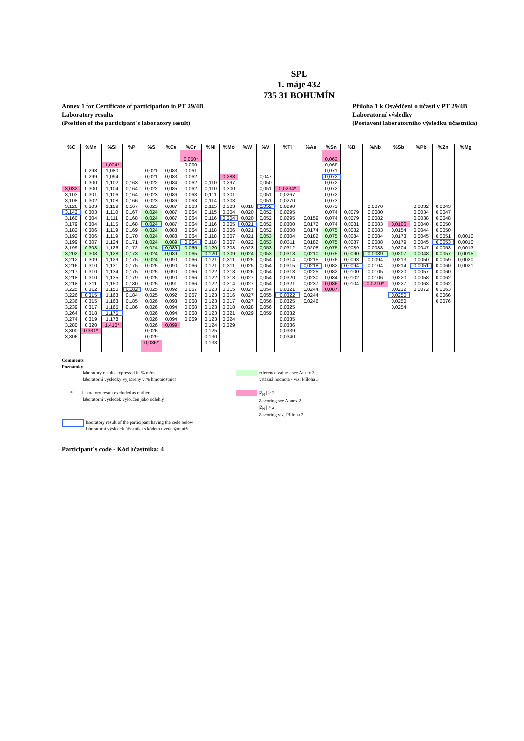SPL
1. máje 432
735 31 BOHUMÍN
Annex 1 for Certificate of participation in PT 29/4B
Laboratory results
(Position of the participant´s laboratory result)
Příloha 1 k Osvědčení o účasti v PT 29/4B
Laboratorní výsledky
(Postavení laboratorního výsledku účastníka)
| %C | %Mn | %Si | %P | %S | %Cu | %Cr | %Ni | %Mo | %W | %V | %Ti | %As | %Sn | %B | %Nb | %Sb | %Pb | %Zn | %Mg |
| --- | --- | --- | --- | --- | --- | --- | --- | --- | --- | --- | --- | --- | --- | --- | --- | --- | --- | --- | --- |
| | | | | | | 0,050* | | | | | | | 0,062 | | | | | | |
| | | 1,034* | | | | 0,060 | | | | | | | 0,068 | | | | | | |
| | 0,298 | 1,080 | | 0,021 | 0,083 | 0,061 | | | | | | | 0,071 | | | | | | |
| | 0,299 | 1,094 | | 0,021 | 0,083 | 0,062 | | 0,283 | | 0,047 | | | 0,072 | | | | | | |
| | 0,300 | 1,102 | 0,163 | 0,022 | 0,084 | 0,062 | 0,110 | 0,297 | | 0,050 | | | 0,072 | | | | | | |
| 3,032 | 0,300 | 1,104 | 0,164 | 0,022 | 0,085 | 0,062 | 0,110 | 0,300 | | 0,051 | 0,0234* | | 0,072 | | | | | | |
| 3,103 | 0,301 | 1,106 | 0,164 | 0,023 | 0,086 | 0,063 | 0,111 | 0,301 | | 0,051 | 0,0267 | | 0,072 | | | | | | |
| 3,108 | 0,302 | 1,108 | 0,166 | 0,023 | 0,086 | 0,063 | 0,114 | 0,303 | | 0,051 | 0,0270 | | 0,073 | | | | | | |
| 3,126 | 0,303 | 1,109 | 0,167 | 0,023 | 0,087 | 0,063 | 0,115 | 0,303 | 0,018 | 0,052 | 0,0290 | | 0,073 | | 0,0070 | | 0,0032 | 0,0043 | |
| 3,143 | 0,303 | 1,110 | 0,167 | 0,024 | 0,087 | 0,064 | 0,115 | 0,304 | 0,020 | 0,052 | 0,0295 | | 0,074 | 0,0079 | 0,0080 | | 0,0034 | 0,0047 | |
| 3,160 | 0,304 | 1,111 | 0,168 | 0,024 | 0,087 | 0,064 | 0,116 | 0,304 | 0,020 | 0,052 | 0,0295 | 0,0159 | 0,074 | 0,0079 | 0,0082 | | 0,0038 | 0,0048 | |
| 3,179 | 0,304 | 1,115 | 0,168 | 0,024 | 0,087 | 0,064 | 0,116 | 0,305 | 0,021 | 0,052 | 0,0300 | 0,0172 | 0,074 | 0,0081 | 0,0083 | 0,0106 | 0,0040 | 0,0050 | |
| 3,182 | 0,306 | 1,119 | 0,169 | 0,024 | 0,088 | 0,064 | 0,118 | 0,306 | 0,021 | 0,052 | 0,0300 | 0,0174 | 0,075 | 0,0082 | 0,0083 | 0,0154 | 0,0044 | 0,0050 | |
| 3,192 | 0,306 | 1,119 | 0,170 | 0,024 | 0,088 | 0,064 | 0,118 | 0,307 | 0,021 | 0,053 | 0,0304 | 0,0182 | 0,075 | 0,0084 | 0,0084 | 0,0173 | 0,0045 | 0,0051 | 0,0010 |
| 3,199 | 0,307 | 1,124 | 0,171 | 0,024 | 0,089 | 0,064 | 0,118 | 0,307 | 0,022 | 0,053 | 0,0311 | 0,0182 | 0,075 | 0,0087 | 0,0088 | 0,0179 | 0,0045 | 0,0053 | 0,0010 |
| 3,199 | 0,308 | 1,126 | 0,172 | 0,024 | 0,089 | 0,065 | 0,120 | 0,308 | 0,023 | 0,053 | 0,0312 | 0,0208 | 0,075 | 0,0089 | 0,0088 | 0,0204 | 0,0047 | 0,0053 | 0,0013 |
| 3,202 | 0,308 | 1,128 | 0,173 | 0,024 | 0,089 | 0,065 | 0,120 | 0,309 | 0,024 | 0,053 | 0,0313 | 0,0210 | 0,075 | 0,0090 | 0,0089 | 0,0207 | 0,0048 | 0,0057 | 0,0015 |
| 3,212 | 0,309 | 1,129 | 0,175 | 0,024 | 0,090 | 0,066 | 0,121 | 0,311 | 0,025 | 0,054 | 0,0314 | 0,0215 | 0,076 | 0,0093 | 0,0094 | 0,0213 | 0,0050 | 0,0059 | 0,0020 |
| 3,216 | 0,310 | 1,131 | 0,175 | 0,025 | 0,090 | 0,066 | 0,121 | 0,311 | 0,025 | 0,054 | 0,0315 | 0,0218 | 0,082 | 0,0094 | 0,0104 | 0,0214 | 0,0051 | 0,0060 | 0,0021 |
| 3,217 | 0,310 | 1,134 | 0,175 | 0,025 | 0,090 | 0,066 | 0,122 | 0,313 | 0,026 | 0,054 | 0,0318 | 0,0225 | 0,082 | 0,0100 | 0,0105 | 0,0220 | 0,0057 | 0,0060 | |
| 3,218 | 0,310 | 1,135 | 0,179 | 0,025 | 0,090 | 0,066 | 0,122 | 0,313 | 0,027 | 0,054 | 0,0320 | 0,0230 | 0,084 | 0,0102 | 0,0106 | 0,0220 | 0,0058 | 0,0062 | |
| 3,218 | 0,311 | 1,150 | 0,180 | 0,025 | 0,091 | 0,066 | 0,122 | 0,314 | 0,027 | 0,054 | 0,0321 | 0,0237 | 0,086 | 0,0104 | 0,0210* | 0,0227 | 0,0063 | 0,0062 | |
| 3,225 | 0,312 | 1,150 | 0,182 | 0,025 | 0,092 | 0,067 | 0,123 | 0,315 | 0,027 | 0,054 | 0,0321 | 0,0244 | 0,087 | | | 0,0232 | 0,0072 | 0,0063 | |
| 3,226 | 0,315 | 1,163 | 0,184 | 0,025 | 0,092 | 0,067 | 0,123 | 0,316 | 0,027 | 0,055 | 0,0322 | 0,0244 | | | | 0,0250 | | 0,0066 | |
| 3,236 | 0,315 | 1,163 | 0,185 | 0,026 | 0,093 | 0,068 | 0,123 | 0,317 | 0,027 | 0,056 | 0,0325 | 0,0246 | | | | 0,0250 | | 0,0076 | |
| 3,239 | 0,317 | 1,165 | 0,186 | 0,026 | 0,094 | 0,068 | 0,123 | 0,318 | 0,028 | 0,056 | 0,0325 | | | | | 0,0254 | | | |
| 3,264 | 0,318 | 1,175 | | 0,026 | 0,094 | 0,068 | 0,123 | 0,321 | 0,029 | 0,059 | 0,0332 | | | | | | | | |
| 3,274 | 0,319 | 1,178 | | 0,026 | 0,094 | 0,069 | 0,123 | 0,324 | | | 0,0335 | | | | | | | | |
| 3,280 | 0,320 | 1,410* | | 0,026 | 0,099 | | 0,124 | 0,329 | | | 0,0336 | | | | | | | | |
| 3,300 | 0,331* | | | 0,026 | | | 0,125 | | | | 0,0339 | | | | | | | | |
| 3,306 | | | | 0,029 | | | 0,130 | | | | 0,0340 | | | | | | | | |
| | | | | 0,036* | | | 0,133 | | | | | | | | | | | | |
Comments
Poznámky
laboratory results expressed in % m/m
laboratorní výsledky vyjádřeny v % hmotnostních
reference value - see Annex 3
vztažná hodnota - viz. Příloha 3
* laboratory result excluded as outlier
laboratorní výsledek vyloučen jako odlehlý
|Z<sub>N</sub> | > 2
Z-scoring see Annex 2
|Z<sub>N</sub> | > 2
Z-scoring viz. Příloha 2
laboratory result of the participant having the code below
laboratorní výsledek účastníka s kódem uvedeným níže
Participant´s code - Kód účastníka: 4